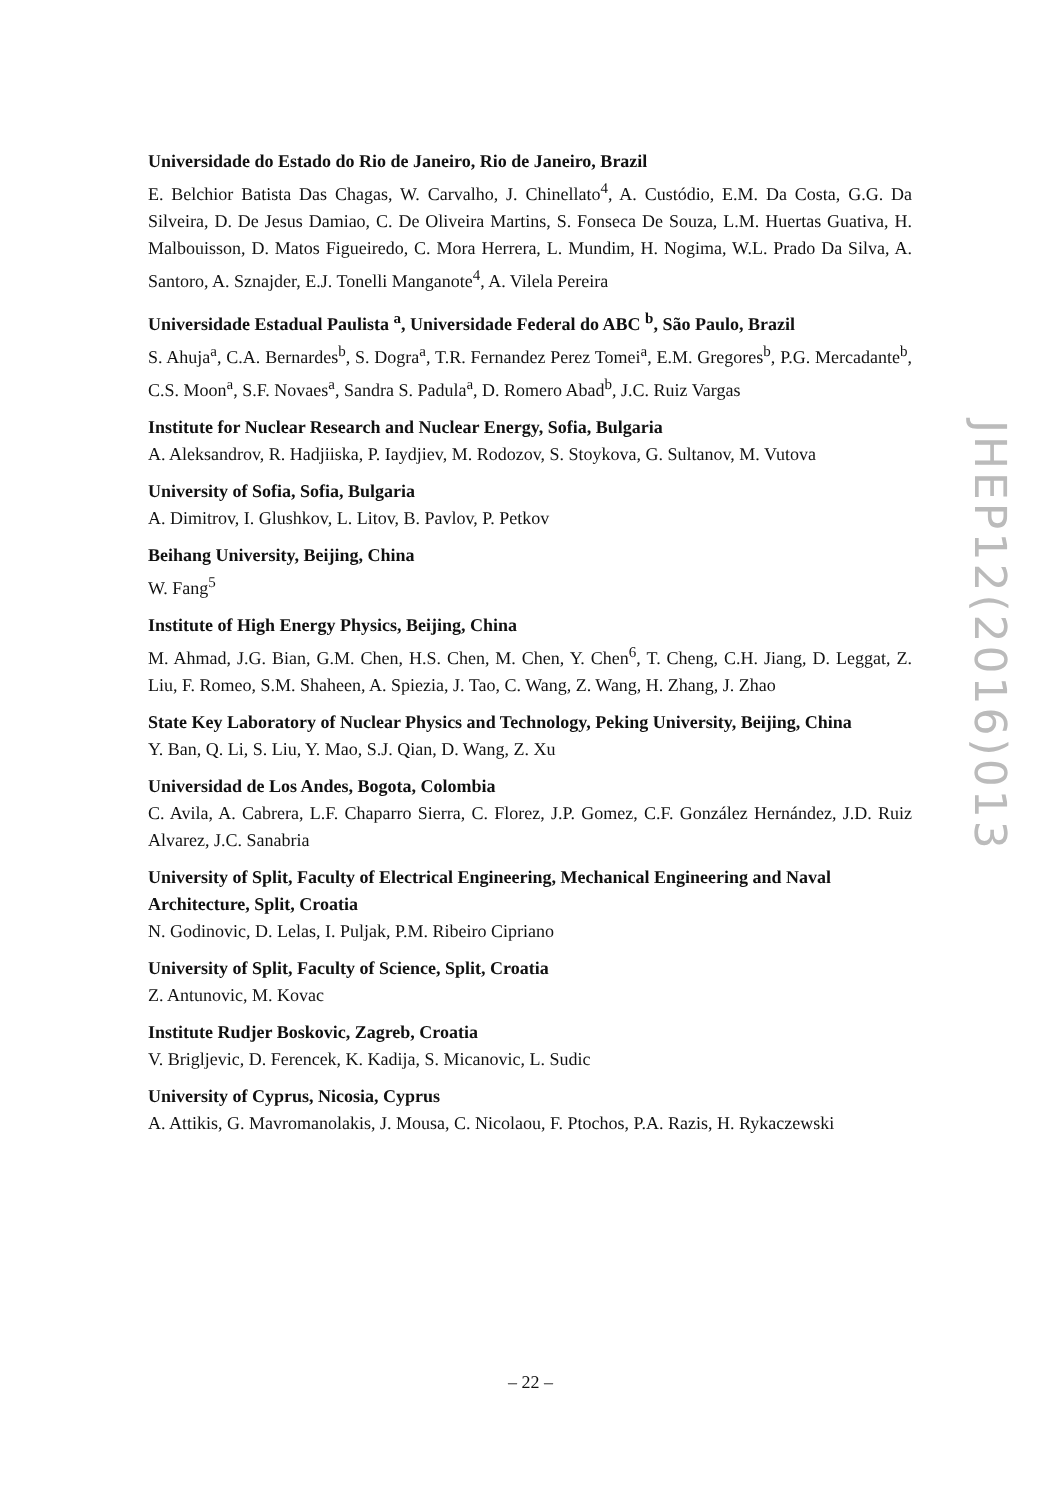Universidade do Estado do Rio de Janeiro, Rio de Janeiro, Brazil
E. Belchior Batista Das Chagas, W. Carvalho, J. Chinellato<sup>4</sup>, A. Custódio, E.M. Da Costa, G.G. Da Silveira, D. De Jesus Damiao, C. De Oliveira Martins, S. Fonseca De Souza, L.M. Huertas Guativa, H. Malbouisson, D. Matos Figueiredo, C. Mora Herrera, L. Mundim, H. Nogima, W.L. Prado Da Silva, A. Santoro, A. Sznajder, E.J. Tonelli Manganote<sup>4</sup>, A. Vilela Pereira
Universidade Estadual Paulista <sup>a</sup>, Universidade Federal do ABC <sup>b</sup>, São Paulo, Brazil
S. Ahuja<sup>a</sup>, C.A. Bernardes<sup>b</sup>, S. Dogra<sup>a</sup>, T.R. Fernandez Perez Tomei<sup>a</sup>, E.M. Gregores<sup>b</sup>, P.G. Mercadante<sup>b</sup>, C.S. Moon<sup>a</sup>, S.F. Novaes<sup>a</sup>, Sandra S. Padula<sup>a</sup>, D. Romero Abad<sup>b</sup>, J.C. Ruiz Vargas
Institute for Nuclear Research and Nuclear Energy, Sofia, Bulgaria
A. Aleksandrov, R. Hadjiiska, P. Iaydjiev, M. Rodozov, S. Stoykova, G. Sultanov, M. Vutova
University of Sofia, Sofia, Bulgaria
A. Dimitrov, I. Glushkov, L. Litov, B. Pavlov, P. Petkov
Beihang University, Beijing, China
W. Fang<sup>5</sup>
Institute of High Energy Physics, Beijing, China
M. Ahmad, J.G. Bian, G.M. Chen, H.S. Chen, M. Chen, Y. Chen<sup>6</sup>, T. Cheng, C.H. Jiang, D. Leggat, Z. Liu, F. Romeo, S.M. Shaheen, A. Spiezia, J. Tao, C. Wang, Z. Wang, H. Zhang, J. Zhao
State Key Laboratory of Nuclear Physics and Technology, Peking University, Beijing, China
Y. Ban, Q. Li, S. Liu, Y. Mao, S.J. Qian, D. Wang, Z. Xu
Universidad de Los Andes, Bogota, Colombia
C. Avila, A. Cabrera, L.F. Chaparro Sierra, C. Florez, J.P. Gomez, C.F. González Hernández, J.D. Ruiz Alvarez, J.C. Sanabria
University of Split, Faculty of Electrical Engineering, Mechanical Engineering and Naval Architecture, Split, Croatia
N. Godinovic, D. Lelas, I. Puljak, P.M. Ribeiro Cipriano
University of Split, Faculty of Science, Split, Croatia
Z. Antunovic, M. Kovac
Institute Rudjer Boskovic, Zagreb, Croatia
V. Brigljevic, D. Ferencek, K. Kadija, S. Micanovic, L. Sudic
University of Cyprus, Nicosia, Cyprus
A. Attikis, G. Mavromanolakis, J. Mousa, C. Nicolaou, F. Ptochos, P.A. Razis, H. Rykaczewski
JHEP12(2016)013
– 22 –